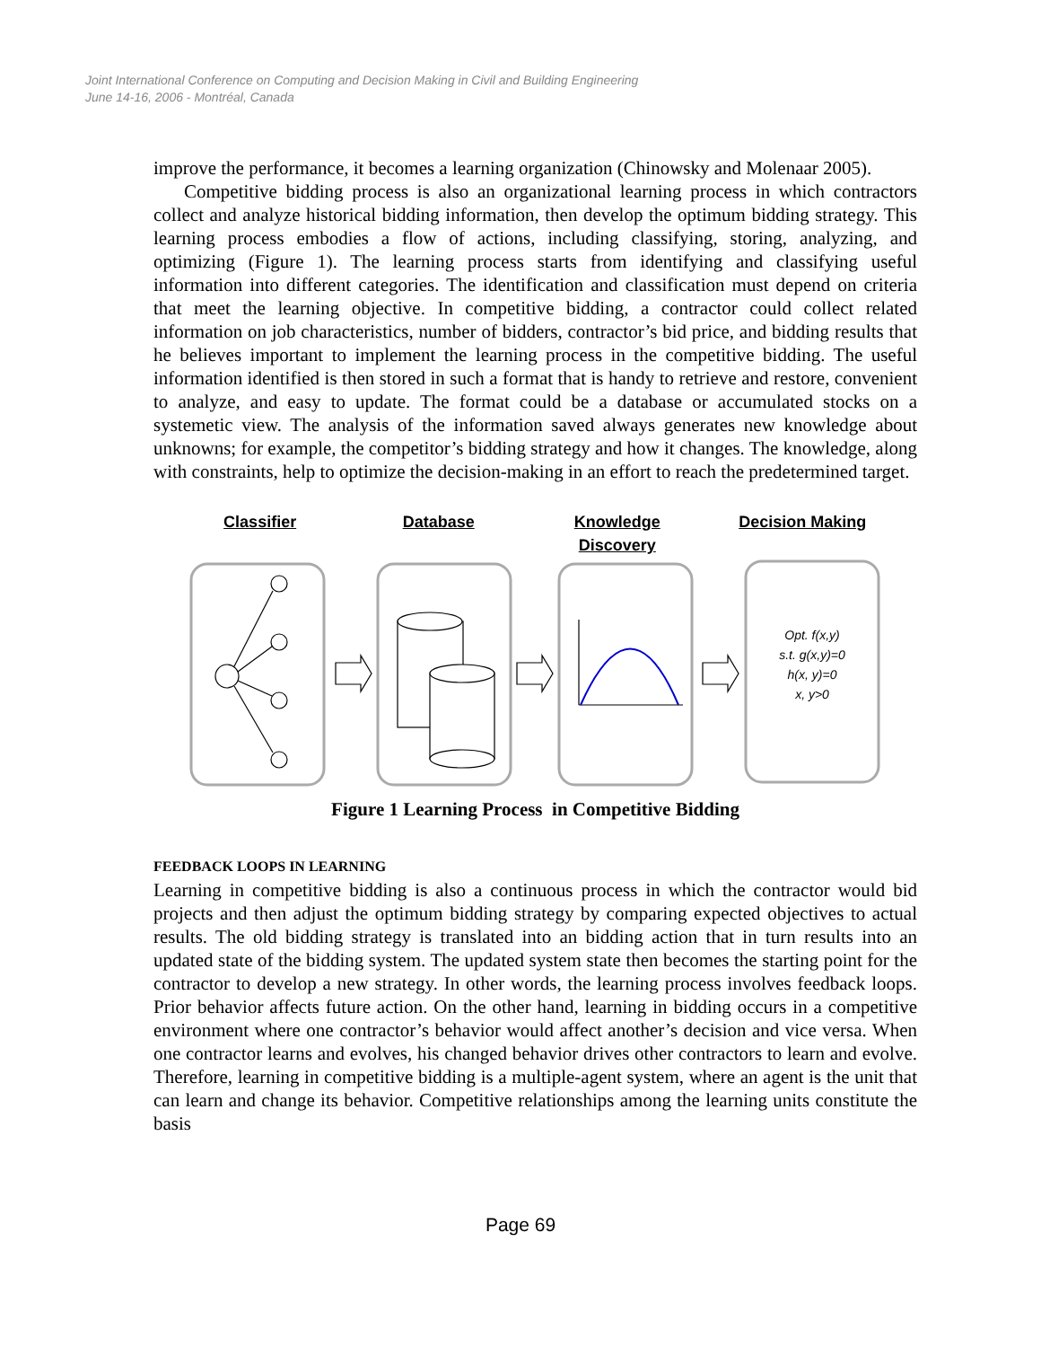Joint International Conference on Computing and Decision Making in Civil and Building Engineering
June 14-16, 2006 - Montréal, Canada
improve the performance, it becomes a learning organization (Chinowsky and Molenaar 2005).
Competitive bidding process is also an organizational learning process in which contractors collect and analyze historical bidding information, then develop the optimum bidding strategy. This learning process embodies a flow of actions, including classifying, storing, analyzing, and optimizing (Figure 1). The learning process starts from identifying and classifying useful information into different categories. The identification and classification must depend on criteria that meet the learning objective. In competitive bidding, a contractor could collect related information on job characteristics, number of bidders, contractor’s bid price, and bidding results that he believes important to implement the learning process in the competitive bidding. The useful information identified is then stored in such a format that is handy to retrieve and restore, convenient to analyze, and easy to update. The format could be a database or accumulated stocks on a systemetic view. The analysis of the information saved always generates new knowledge about unknowns; for example, the competitor’s bidding strategy and how it changes. The knowledge, along with constraints, help to optimize the decision-making in an effort to reach the predetermined target.
Classifier Database Knowledge Discovery
Decision Making
Opt. f(x,y)
s.t. g(x,y)=0
h(x, y)=0
x, y>0
Figure 1 Learning Process in Competitive Bidding
FEEDBACK LOOPS IN LEARNING
Learning in competitive bidding is also a continuous process in which the contractor would bid projects and then adjust the optimum bidding strategy by comparing expected objectives to actual results. The old bidding strategy is translated into an bidding action that in turn results into an updated state of the bidding system. The updated system state then becomes the starting point for the contractor to develop a new strategy. In other words, the learning process involves feedback loops. Prior behavior affects future action. On the other hand, learning in bidding occurs in a competitive environment where one contractor’s behavior would affect another’s decision and vice versa. When one contractor learns and evolves, his changed behavior drives other contractors to learn and evolve. Therefore, learning in competitive bidding is a multiple-agent system, where an agent is the unit that can learn and change its behavior. Competitive relationships among the learning units constitute the basis
Page 69